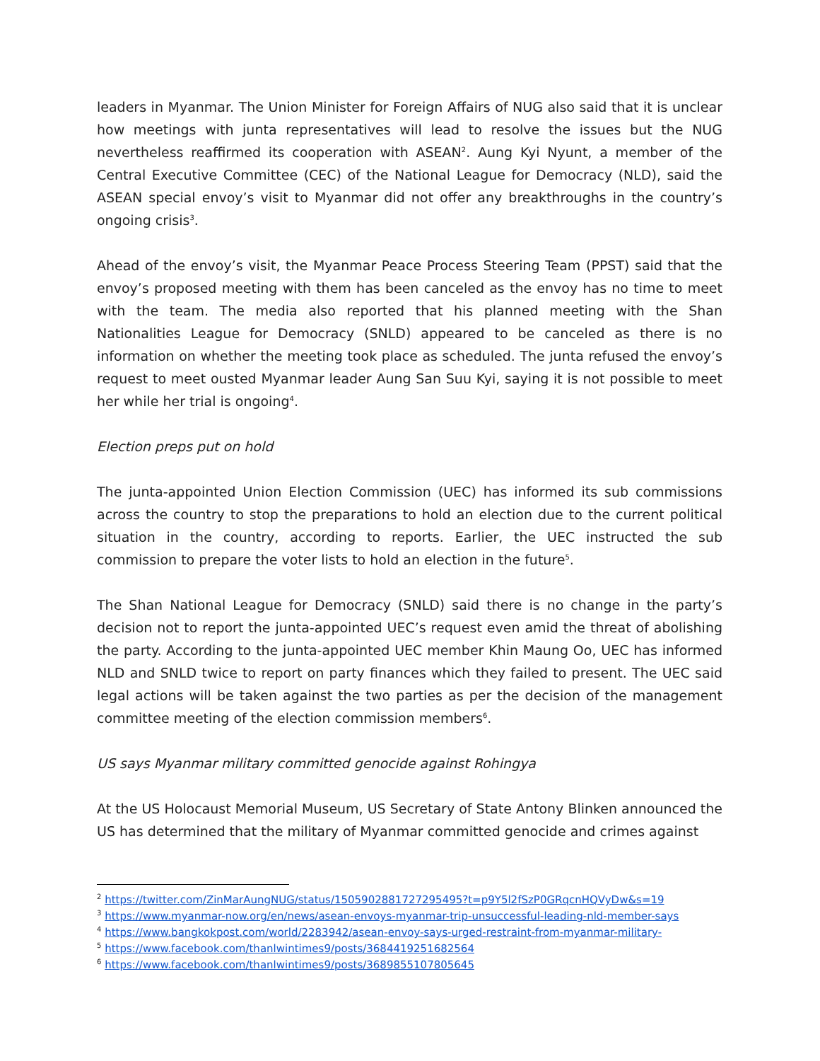leaders in Myanmar. The Union Minister for Foreign Affairs of NUG also said that it is unclear how meetings with junta representatives will lead to resolve the issues but the NUG nevertheless reaffirmed its cooperation with ASEAN<sup>2</sup>. Aung Kyi Nyunt, a member of the Central Executive Committee (CEC) of the National League for Democracy (NLD), said the ASEAN special envoy’s visit to Myanmar did not offer any breakthroughs in the country’s ongoing crisis<sup>3</sup>.
Ahead of the envoy’s visit, the Myanmar Peace Process Steering Team (PPST) said that the envoy’s proposed meeting with them has been canceled as the envoy has no time to meet with the team. The media also reported that his planned meeting with the Shan Nationalities League for Democracy (SNLD) appeared to be canceled as there is no information on whether the meeting took place as scheduled. The junta refused the envoy’s request to meet ousted Myanmar leader Aung San Suu Kyi, saying it is not possible to meet her while her trial is ongoing<sup>4</sup>.
Election preps put on hold
The junta-appointed Union Election Commission (UEC) has informed its sub commissions across the country to stop the preparations to hold an election due to the current political situation in the country, according to reports. Earlier, the UEC instructed the sub commission to prepare the voter lists to hold an election in the future<sup>5</sup>.
The Shan National League for Democracy (SNLD) said there is no change in the party’s decision not to report the junta-appointed UEC’s request even amid the threat of abolishing the party. According to the junta-appointed UEC member Khin Maung Oo, UEC has informed NLD and SNLD twice to report on party finances which they failed to present. The UEC said legal actions will be taken against the two parties as per the decision of the management committee meeting of the election commission members<sup>6</sup>.
US says Myanmar military committed genocide against Rohingya
At the US Holocaust Memorial Museum, US Secretary of State Antony Blinken announced the US has determined that the military of Myanmar committed genocide and crimes against
<sup>2</sup> https://twitter.com/ZinMarAungNUG/status/1505902881727295495?t=p9Y5l2fSzP0GRqcnHQVyDw&s=19
<sup>3</sup> https://www.myanmar-now.org/en/news/asean-envoys-myanmar-trip-unsuccessful-leading-nld-member-says
<sup>4</sup> https://www.bangkokpost.com/world/2283942/asean-envoy-says-urged-restraint-from-myanmar-military-
<sup>5</sup> https://www.facebook.com/thanlwintimes9/posts/3684419251682564
<sup>6</sup> https://www.facebook.com/thanlwintimes9/posts/3689855107805645